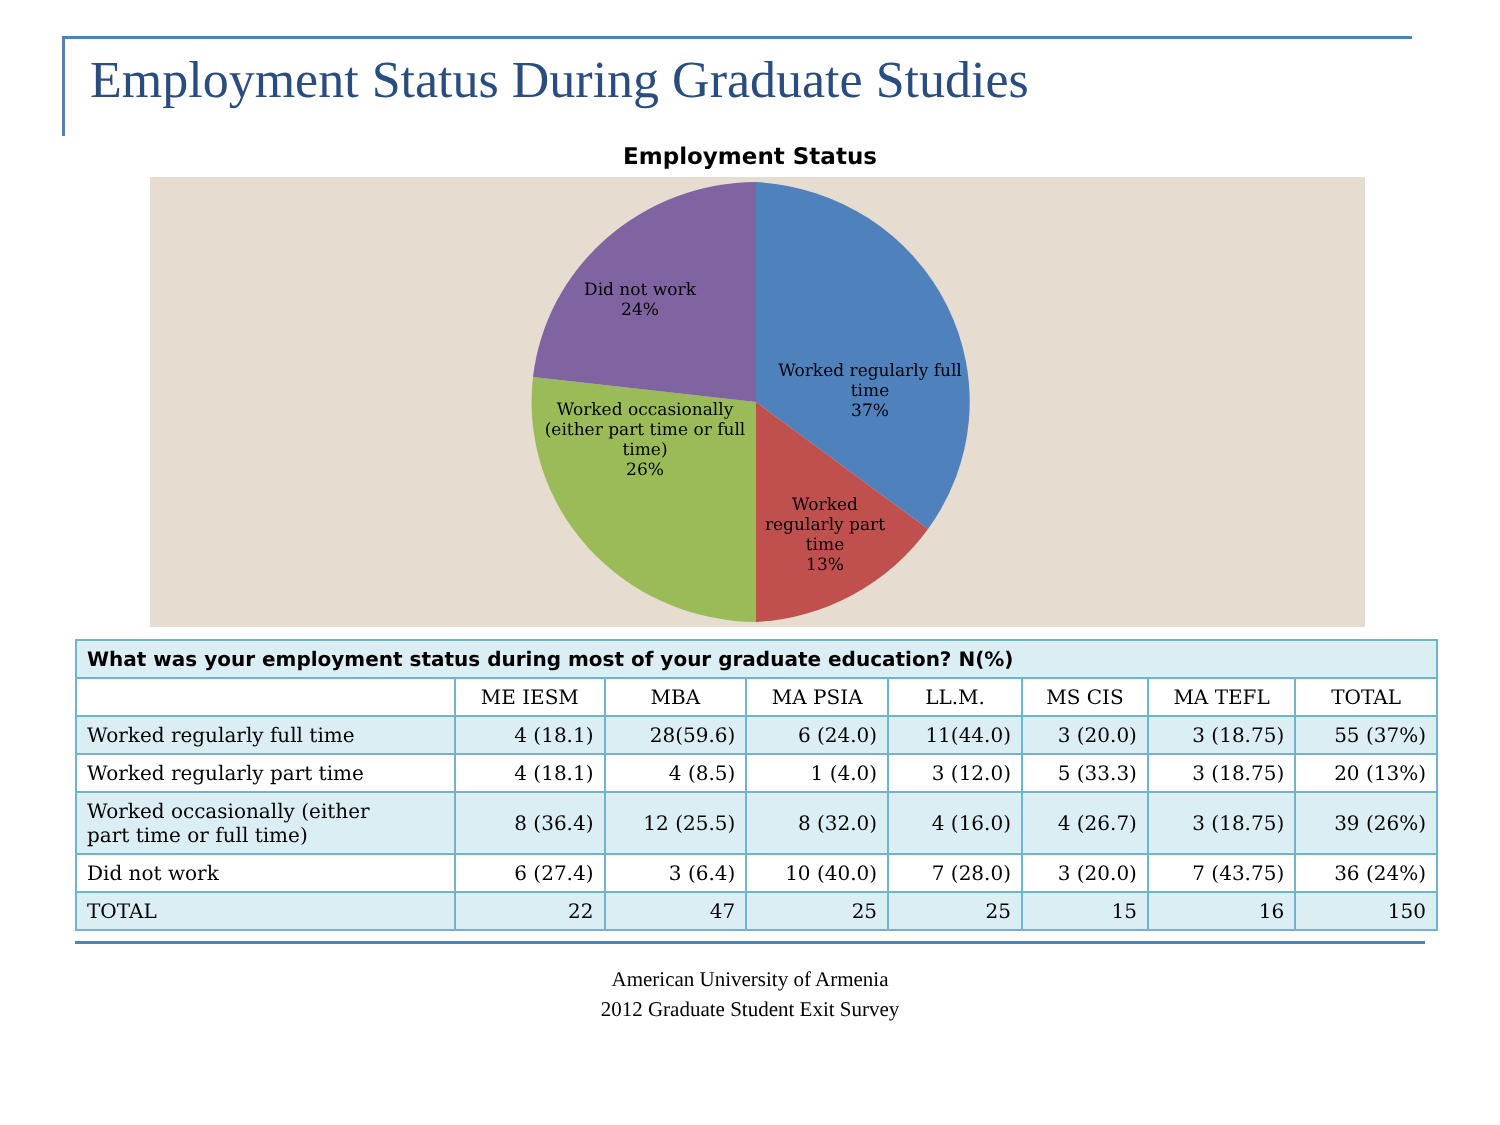Employment Status During Graduate Studies
Employment Status
Did not work
24%
Worked regularly full time
37%
Worked occasionally (either part time or full time)
26%
Worked regularly part time
13%
| What was your employment status during most of your graduate education? N(%) | | | | | | | |
| --- | --- | --- | --- | --- | --- | --- | --- |
| | ME IESM | MBA | MA PSIA | LL.M. | MS CIS | MA TEFL | TOTAL |
| Worked regularly full time | 4 (18.1) | 28(59.6) | 6 (24.0) | 11(44.0) | 3 (20.0) | 3 (18.75) | 55 (37%) |
| Worked regularly part time | 4 (18.1) | 4 (8.5) | 1 (4.0) | 3 (12.0) | 5 (33.3) | 3 (18.75) | 20 (13%) |
| Worked occasionally (either part time or full time) | 8 (36.4) | 12 (25.5) | 8 (32.0) | 4 (16.0) | 4 (26.7) | 3 (18.75) | 39 (26%) |
| Did not work | 6 (27.4) | 3 (6.4) | 10 (40.0) | 7 (28.0) | 3 (20.0) | 7 (43.75) | 36 (24%) |
| TOTAL | 22 | 47 | 25 | 25 | 15 | 16 | 150 |
American University of Armenia
2012 Graduate Student Exit Survey